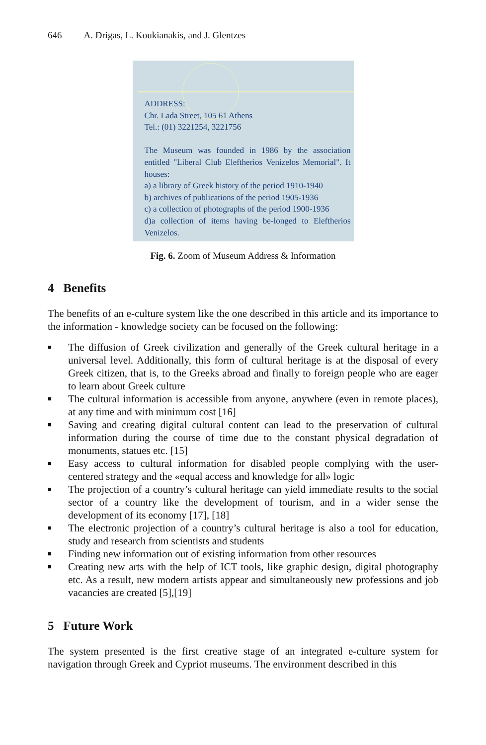646 A. Drigas, L. Koukianakis, and J. Glentzes
ADDRESS:
Chr. Lada Street, 105 61 Athens
Tel.: (01) 3221254, 3221756
The Museum was founded in 1986 by the association entitled "Liberal Club Eleftherios Venizelos Memorial". It houses:
a) a library of Greek history of the period 1910-1940
b) archives of publications of the period 1905-1936
c) a collection of photographs of the period 1900-1936
d)a collection of items having be-longed to Eleftherios Venizelos.
Fig. 6. Zoom of Museum Address & Information
4 Benefits
The benefits of an e-culture system like the one described in this article and its importance to the information - knowledge society can be focused on the following:
■ The diffusion of Greek civilization and generally of the Greek cultural heritage in a universal level. Additionally, this form of cultural heritage is at the disposal of every Greek citizen, that is, to the Greeks abroad and finally to foreign people who are eager to learn about Greek culture
■ The cultural information is accessible from anyone, anywhere (even in remote places), at any time and with minimum cost [16]
■ Saving and creating digital cultural content can lead to the preservation of cultural information during the course of time due to the constant physical degradation of monuments, statues etc. [15]
■ Easy access to cultural information for disabled people complying with the user-centered strategy and the «equal access and knowledge for all» logic
■ The projection of a country’s cultural heritage can yield immediate results to the social sector of a country like the development of tourism, and in a wider sense the development of its economy [17], [18]
■ The electronic projection of a country’s cultural heritage is also a tool for education, study and research from scientists and students
■ Finding new information out of existing information from other resources
■ Creating new arts with the help of ICT tools, like graphic design, digital photography etc. As a result, new modern artists appear and simultaneously new professions and job vacancies are created [5],[19]
5 Future Work
The system presented is the first creative stage of an integrated e-culture system for navigation through Greek and Cypriot museums. The environment described in this